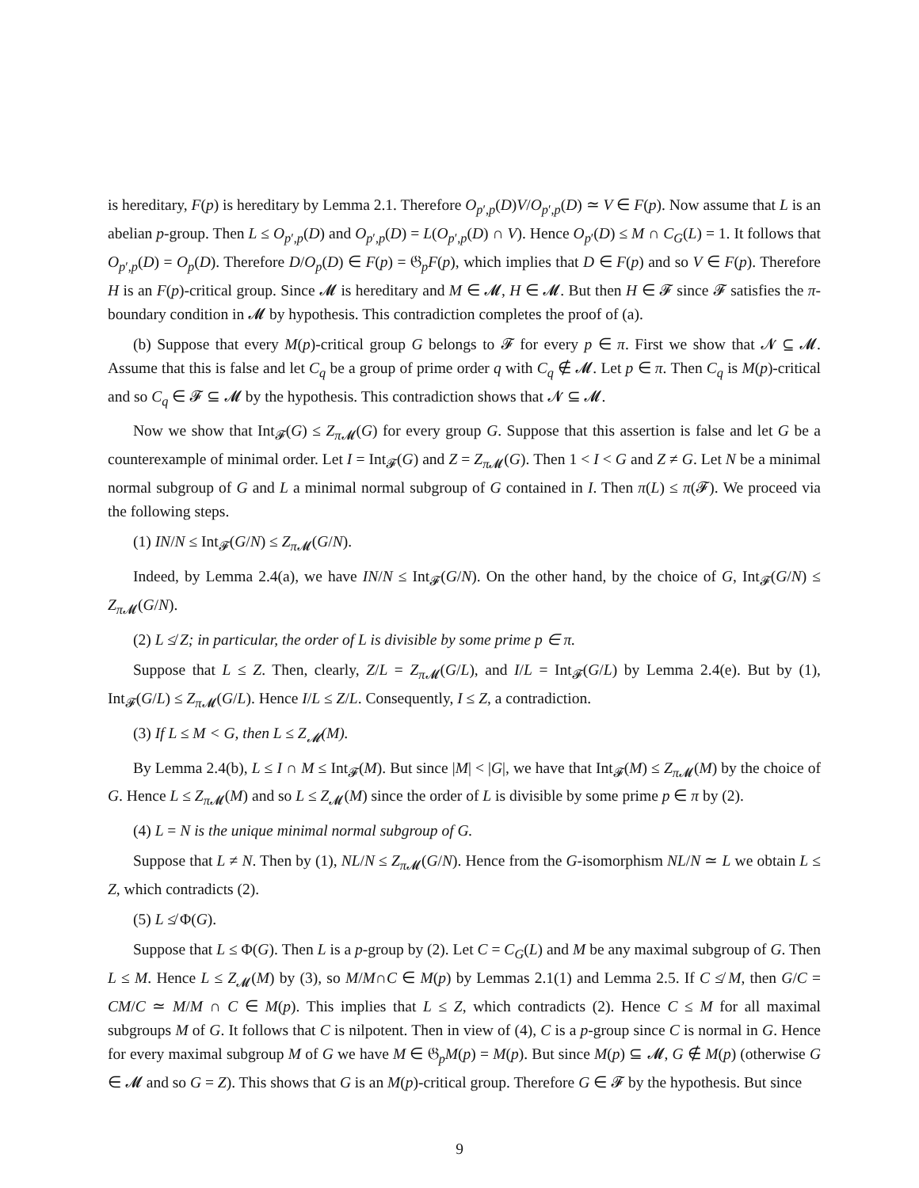is hereditary, F(p) is hereditary by Lemma 2.1. Therefore O<sub>p′,p</sub>(D)V/O<sub>p′,p</sub>(D) ≃ V ∈ F(p). Now assume that L is an abelian p-group. Then L ≤ O<sub>p′,p</sub>(D) and O<sub>p′,p</sub>(D) = L(O<sub>p′,p</sub>(D) ∩ V). Hence O<sub>p′</sub>(D) ≤ M ∩ C<sub>G</sub>(L) = 1. It follows that O<sub>p′,p</sub>(D) = O<sub>p</sub>(D). Therefore D/O<sub>p</sub>(D) ∈ F(p) = 𝔊<sub>p</sub>F(p), which implies that D ∈ F(p) and so V ∈ F(p). Therefore H is an F(p)-critical group. Since 𝓜 is hereditary and M ∈ 𝓜, H ∈ 𝓜. But then H ∈ 𝓕 since 𝓕 satisfies the π-boundary condition in 𝓜 by hypothesis. This contradiction completes the proof of (a).
(b) Suppose that every M(p)-critical group G belongs to 𝓕 for every p ∈ π. First we show that 𝓝 ⊆ 𝓜. Assume that this is false and let C<sub>q</sub> be a group of prime order q with C<sub>q</sub> ∉ 𝓜. Let p ∈ π. Then C<sub>q</sub> is M(p)-critical and so C<sub>q</sub> ∈ 𝓕 ⊆ 𝓜 by the hypothesis. This contradiction shows that 𝓝 ⊆ 𝓜.
Now we show that Int<sub>𝓕</sub>(G) ≤ Z<sub>π 𝓜</sub>(G) for every group G. Suppose that this assertion is false and let G be a counterexample of minimal order. Let I = Int<sub>𝓕</sub>(G) and Z = Z<sub>π 𝓜</sub>(G). Then 1 < I < G and Z ≠ G. Let N be a minimal normal subgroup of G and L a minimal normal subgroup of G contained in I. Then π(L) ≤ π(𝓕). We proceed via the following steps.
(1) IN/N ≤ Int<sub>𝓕</sub>(G/N) ≤ Z<sub>π 𝓜</sub>(G/N).
Indeed, by Lemma 2.4(a), we have IN/N ≤ Int<sub>𝓕</sub>(G/N). On the other hand, by the choice of G, Int<sub>𝓕</sub>(G/N) ≤ Z<sub>π 𝓜</sub>(G/N).
(2) L ≰ Z; in particular, the order of L is divisible by some prime p ∈ π.
Suppose that L ≤ Z. Then, clearly, Z/L = Z<sub>π 𝓜</sub>(G/L), and I/L = Int<sub>𝓕</sub>(G/L) by Lemma 2.4(e). But by (1), Int<sub>𝓕</sub>(G/L) ≤ Z<sub>π 𝓜</sub>(G/L). Hence I/L ≤ Z/L. Consequently, I ≤ Z, a contradiction.
(3) If L ≤ M < G, then L ≤ Z<sub>𝓜</sub>(M).
By Lemma 2.4(b), L ≤ I ∩ M ≤ Int<sub>𝓕</sub>(M). But since |M| < |G|, we have that Int<sub>𝓕</sub>(M) ≤ Z<sub>π 𝓜</sub>(M) by the choice of G. Hence L ≤ Z<sub>π 𝓜</sub>(M) and so L ≤ Z<sub>𝓜</sub>(M) since the order of L is divisible by some prime p ∈ π by (2).
(4) L = N is the unique minimal normal subgroup of G.
Suppose that L ≠ N. Then by (1), NL/N ≤ Z<sub>π 𝓜</sub>(G/N). Hence from the G-isomorphism NL/N ≃ L we obtain L ≤ Z, which contradicts (2).
(5) L ≰ Φ(G).
Suppose that L ≤ Φ(G). Then L is a p-group by (2). Let C = C<sub>G</sub>(L) and M be any maximal subgroup of G. Then L ≤ M. Hence L ≤ Z<sub>𝓜</sub>(M) by (3), so M/M∩C ∈ M(p) by Lemmas 2.1(1) and Lemma 2.5. If C ≰ M, then G/C = CM/C ≃ M/M ∩ C ∈ M(p). This implies that L ≤ Z, which contradicts (2). Hence C ≤ M for all maximal subgroups M of G. It follows that C is nilpotent. Then in view of (4), C is a p-group since C is normal in G. Hence for every maximal subgroup M of G we have M ∈ 𝔊<sub>p</sub>M(p) = M(p). But since M(p) ⊆ 𝓜, G ∉ M(p) (otherwise G ∈ 𝓜 and so G = Z). This shows that G is an M(p)-critical group. Therefore G ∈ 𝓕 by the hypothesis. But since
9